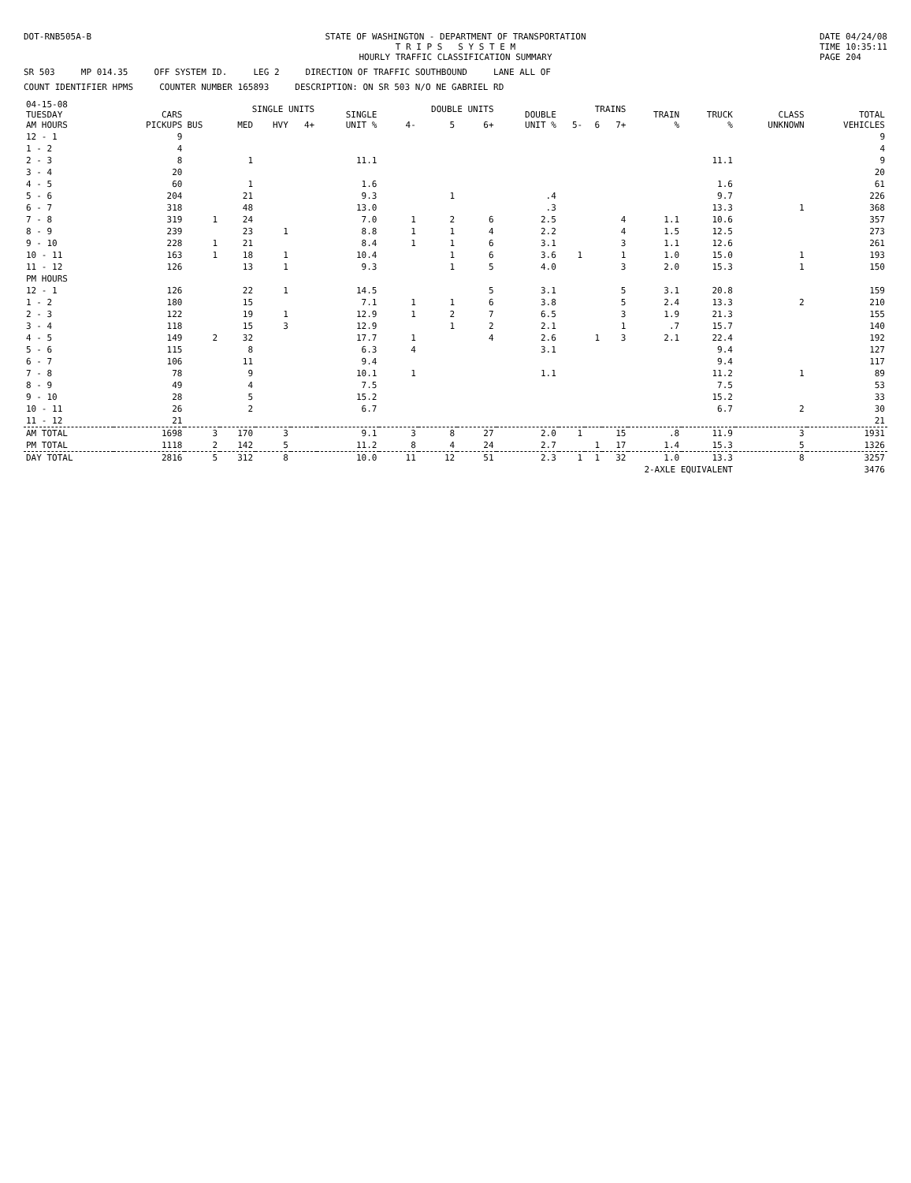DOT-RNB505A-B STATE OF WASHINGTON - DEPARTMENT OF TRANSPORTATION
T R I P S S Y S T E M
HOURLY TRAFFIC CLASSIFICATION SUMMARY
DATE 04/24/08
TIME 10:35:11
PAGE 204
SR 503 MP 014.35 OFF SYSTEM ID. LEG 2 DIRECTION OF TRAFFIC SOUTHBOUND LANE ALL OF
COUNT IDENTIFIER HPMS COUNTER NUMBER 165893 DESCRIPTION: ON SR 503 N/O NE GABRIEL RD
| 04-15-08 TUESDAY AM HOURS | CARS PICKUPS | SINGLE UNITS | | | | SINGLE UNIT % | DOUBLE UNITS | | | DOUBLE UNIT % | TRAINS | | | TRAIN % | TRUCK % | CLASS UNKNOWN | TOTAL VEHICLES |
| --- | --- | --- | --- | --- | --- | --- | --- | --- | --- | --- | --- | --- | --- | --- | --- | --- | --- |
| | | BUS | MED | HVY | 4+ | | 4- | 5 | 6+ | | 5- | 6 | 7+ | | | | |
| 12 - 1 | 9 | | | | | | | | | | | | | | | | 9 |
| 1 - 2 | 4 | | | | | | | | | | | | | | | | 4 |
| 2 - 3 | 8 | | 1 | | | 11.1 | | | | | | | | | 11.1 | | 9 |
| 3 - 4 | 20 | | | | | | | | | | | | | | | | 20 |
| 4 - 5 | 60 | | 1 | | | 1.6 | | | | | | | | | 1.6 | | 61 |
| 5 - 6 | 204 | | 21 | | | 9.3 | | 1 | | .4 | | | | | 9.7 | | 226 |
| 6 - 7 | 318 | | 48 | | | 13.0 | | | | .3 | | | | | 13.3 | 1 | 368 |
| 7 - 8 | 319 | 1 | 24 | | | 7.0 | 1 | 2 | 6 | 2.5 | | | 4 | 1.1 | 10.6 | | 357 |
| 8 - 9 | 239 | | 23 | 1 | | 8.8 | 1 | 1 | 4 | 2.2 | | | 4 | 1.5 | 12.5 | | 273 |
| 9 - 10 | 228 | 1 | 21 | | | 8.4 | 1 | 1 | 6 | 3.1 | | | 3 | 1.1 | 12.6 | | 261 |
| 10 - 11 | 163 | 1 | 18 | 1 | | 10.4 | | 1 | 6 | 3.6 | 1 | | 1 | 1.0 | 15.0 | 1 | 193 |
| 11 - 12 | 126 | | 13 | 1 | | 9.3 | | 1 | 5 | 4.0 | | | 3 | 2.0 | 15.3 | 1 | 150 |
| PM HOURS | | | | | | | | | | | | | | | | | |
| 12 - 1 | 126 | | 22 | 1 | | 14.5 | | | 5 | 3.1 | | | 5 | 3.1 | 20.8 | | 159 |
| 1 - 2 | 180 | | 15 | | | 7.1 | 1 | 1 | 6 | 3.8 | | | 5 | 2.4 | 13.3 | 2 | 210 |
| 2 - 3 | 122 | | 19 | 1 | | 12.9 | 1 | 2 | 7 | 6.5 | | | 3 | 1.9 | 21.3 | | 155 |
| 3 - 4 | 118 | | 15 | 3 | | 12.9 | | 1 | 2 | 2.1 | | | 1 | .7 | 15.7 | | 140 |
| 4 - 5 | 149 | 2 | 32 | | | 17.7 | 1 | | 4 | 2.6 | | 1 | 3 | 2.1 | 22.4 | | 192 |
| 5 - 6 | 115 | | 8 | | | 6.3 | 4 | | | 3.1 | | | | | 9.4 | | 127 |
| 6 - 7 | 106 | | 11 | | | 9.4 | | | | | | | | | 9.4 | | 117 |
| 7 - 8 | 78 | | 9 | | | 10.1 | 1 | | | 1.1 | | | | | 11.2 | 1 | 89 |
| 8 - 9 | 49 | | 4 | | | 7.5 | | | | | | | | | 7.5 | | 53 |
| 9 - 10 | 28 | | 5 | | | 15.2 | | | | | | | | | 15.2 | | 33 |
| 10 - 11 | 26 | | 2 | | | 6.7 | | | | | | | | | 6.7 | 2 | 30 |
| 11 - 12 | 21 | | | | | | | | | | | | | | | | 21 |
| AM TOTAL | 1698 | 3 | 170 | 3 | | 9.1 | 3 | 8 | 27 | 2.0 | 1 | | 15 | .8 | 11.9 | 3 | 1931 |
| PM TOTAL | 1118 | 2 | 142 | 5 | | 11.2 | 8 | 4 | 24 | 2.7 | | 1 | 17 | 1.4 | 15.3 | 5 | 1326 |
| DAY TOTAL | 2816 | 5 | 312 | 8 | | 10.0 | 11 | 12 | 51 | 2.3 | 1 | 1 | 32 | 1.0 | 13.3 | 8 | 3257 |
| 2-AXLE EQUIVALENT | | | | | | | | | | | | | | | | | 3476 |